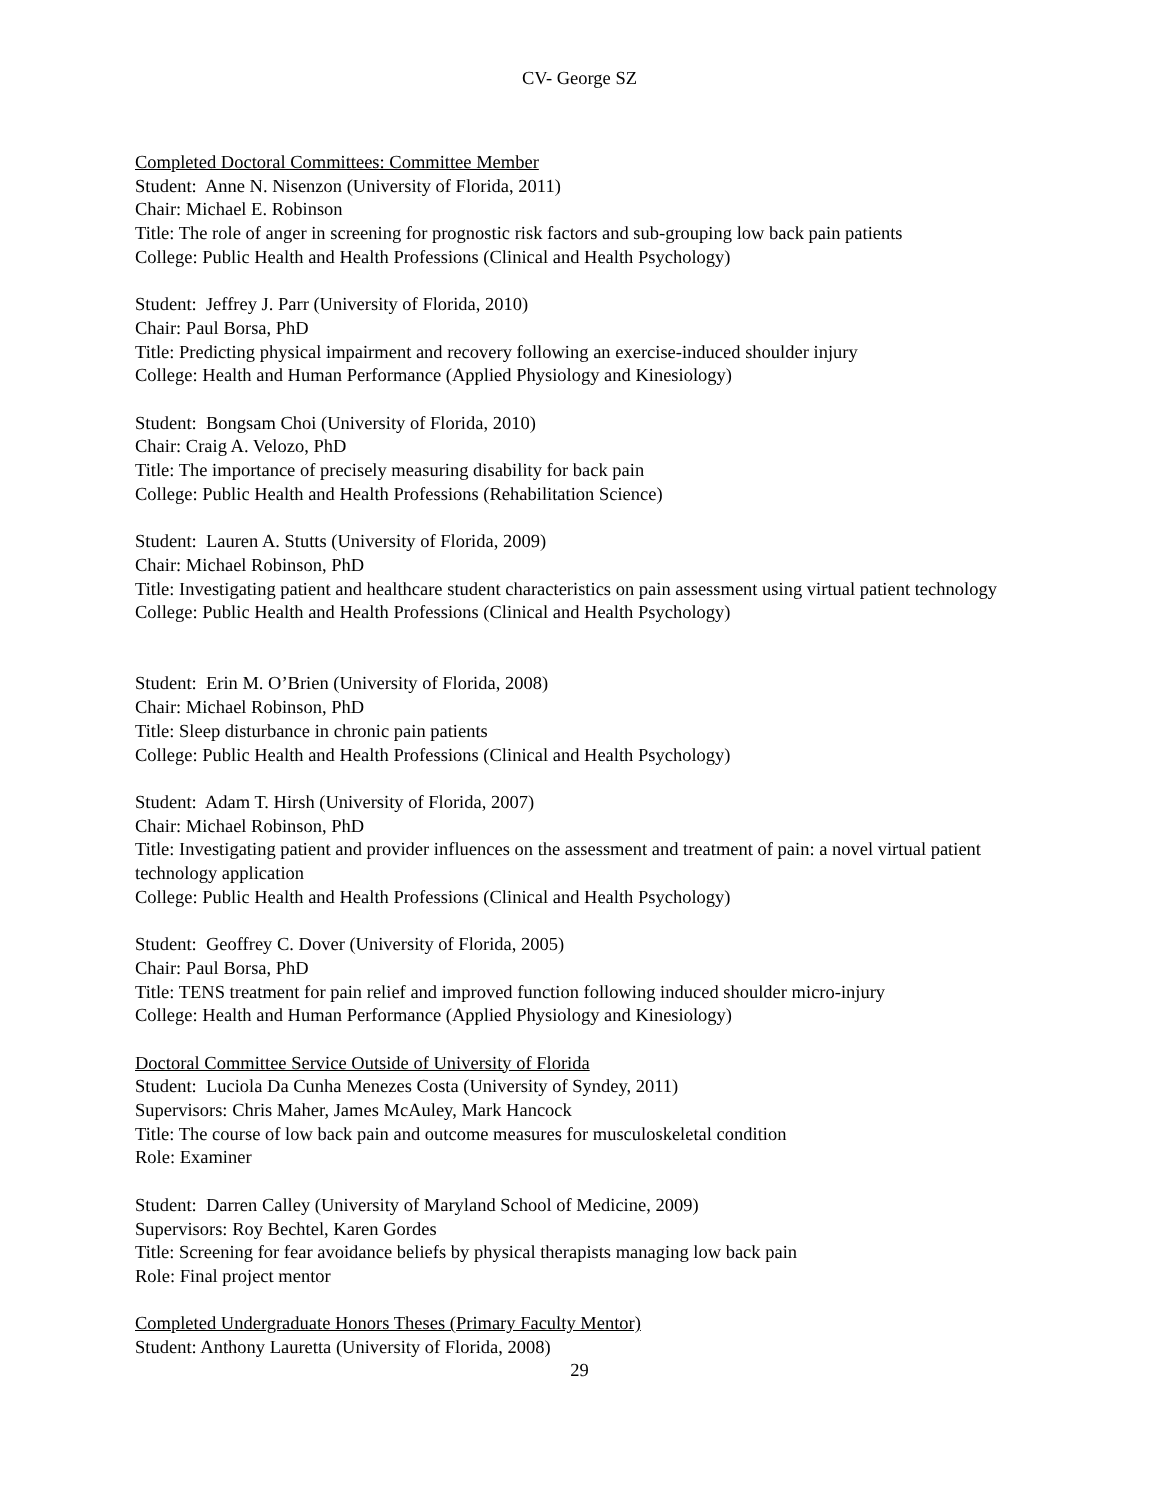CV- George SZ
Completed Doctoral Committees: Committee Member
Student: Anne N. Nisenzon (University of Florida, 2011)
Chair: Michael E. Robinson
Title: The role of anger in screening for prognostic risk factors and sub-grouping low back pain patients
College: Public Health and Health Professions (Clinical and Health Psychology)
Student: Jeffrey J. Parr (University of Florida, 2010)
Chair: Paul Borsa, PhD
Title: Predicting physical impairment and recovery following an exercise-induced shoulder injury
College: Health and Human Performance (Applied Physiology and Kinesiology)
Student: Bongsam Choi (University of Florida, 2010)
Chair: Craig A. Velozo, PhD
Title: The importance of precisely measuring disability for back pain
College: Public Health and Health Professions (Rehabilitation Science)
Student: Lauren A. Stutts (University of Florida, 2009)
Chair: Michael Robinson, PhD
Title: Investigating patient and healthcare student characteristics on pain assessment using virtual patient technology
College: Public Health and Health Professions (Clinical and Health Psychology)
Student: Erin M. O’Brien (University of Florida, 2008)
Chair: Michael Robinson, PhD
Title: Sleep disturbance in chronic pain patients
College: Public Health and Health Professions (Clinical and Health Psychology)
Student: Adam T. Hirsh (University of Florida, 2007)
Chair: Michael Robinson, PhD
Title: Investigating patient and provider influences on the assessment and treatment of pain: a novel virtual patient technology application
College: Public Health and Health Professions (Clinical and Health Psychology)
Student: Geoffrey C. Dover (University of Florida, 2005)
Chair: Paul Borsa, PhD
Title: TENS treatment for pain relief and improved function following induced shoulder micro-injury
College: Health and Human Performance (Applied Physiology and Kinesiology)
Doctoral Committee Service Outside of University of Florida
Student: Luciola Da Cunha Menezes Costa (University of Syndey, 2011)
Supervisors: Chris Maher, James McAuley, Mark Hancock
Title: The course of low back pain and outcome measures for musculoskeletal condition
Role: Examiner
Student: Darren Calley (University of Maryland School of Medicine, 2009)
Supervisors: Roy Bechtel, Karen Gordes
Title: Screening for fear avoidance beliefs by physical therapists managing low back pain
Role: Final project mentor
Completed Undergraduate Honors Theses (Primary Faculty Mentor)
Student: Anthony Lauretta (University of Florida, 2008)
29